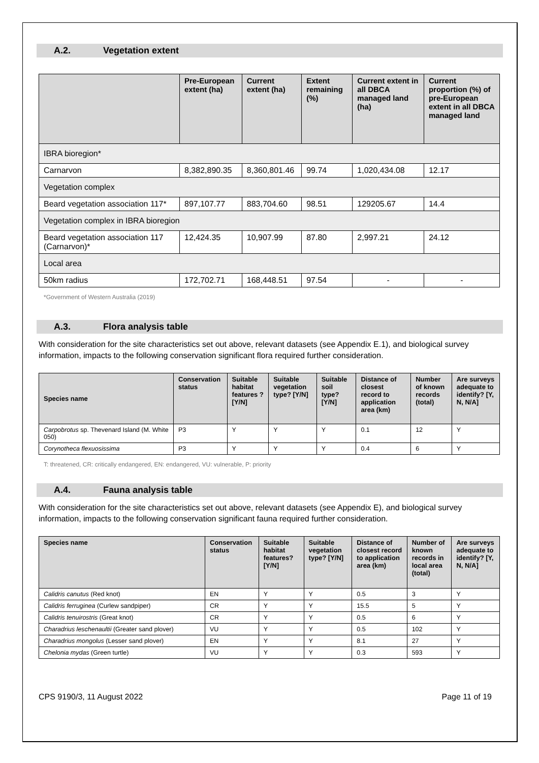A.2. Vegetation extent
| | Pre-European extent (ha) | Current extent (ha) | Extent remaining (%) | Current extent in all DBCA managed land (ha) | Current proportion (%) of pre-European extent in all DBCA managed land |
| --- | --- | --- | --- | --- | --- |
| IBRA bioregion* | | | | | |
| Carnarvon | 8,382,890.35 | 8,360,801.46 | 99.74 | 1,020,434.08 | 12.17 |
| Vegetation complex | | | | | |
| Beard vegetation association 117* | 897,107.77 | 883,704.60 | 98.51 | 129205.67 | 14.4 |
| Vegetation complex in IBRA bioregion | | | | | |
| Beard vegetation association 117 (Carnarvon)* | 12,424.35 | 10,907.99 | 87.80 | 2,997.21 | 24.12 |
| Local area | | | | | |
| 50km radius | 172,702.71 | 168,448.51 | 97.54 | - | - |
*Government of Western Australia (2019)
A.3. Flora analysis table
With consideration for the site characteristics set out above, relevant datasets (see Appendix E.1), and biological survey information, impacts to the following conservation significant flora required further consideration.
| Species name | Conservation status | Suitable habitat features ? [Y/N] | Suitable vegetation type? [Y/N] | Suitable soil type? [Y/N] | Distance of closest record to application area (km) | Number of known records (total) | Are surveys adequate to identify? [Y, N, N/A] |
| --- | --- | --- | --- | --- | --- | --- | --- |
| Carpobrotus sp. Thevenard Island (M. White 050) | P3 | Y | Y | Y | 0.1 | 12 | Y |
| Corynotheca flexuosissima | P3 | Y | Y | Y | 0.4 | 6 | Y |
T: threatened, CR: critically endangered, EN: endangered, VU: vulnerable, P: priority
A.4. Fauna analysis table
With consideration for the site characteristics set out above, relevant datasets (see Appendix E), and biological survey information, impacts to the following conservation significant fauna required further consideration.
| Species name | Conservation status | Suitable habitat features? [Y/N] | Suitable vegetation type? [Y/N] | Distance of closest record to application area (km) | Number of known records in local area (total) | Are surveys adequate to identify? [Y, N, N/A] |
| --- | --- | --- | --- | --- | --- | --- |
| Calidris canutus (Red knot) | EN | Y | Y | 0.5 | 3 | Y |
| Calidris ferruginea (Curlew sandpiper) | CR | Y | Y | 15.5 | 5 | Y |
| Calidris tenuirostris (Great knot) | CR | Y | Y | 0.5 | 6 | Y |
| Charadrius leschenaultii (Greater sand plover) | VU | Y | Y | 0.5 | 102 | Y |
| Charadrius mongolus (Lesser sand plover) | EN | Y | Y | 8.1 | 27 | Y |
| Chelonia mydas (Green turtle) | VU | Y | Y | 0.3 | 593 | Y |
CPS 9190/3, 11 August 2022 Page 11 of 19